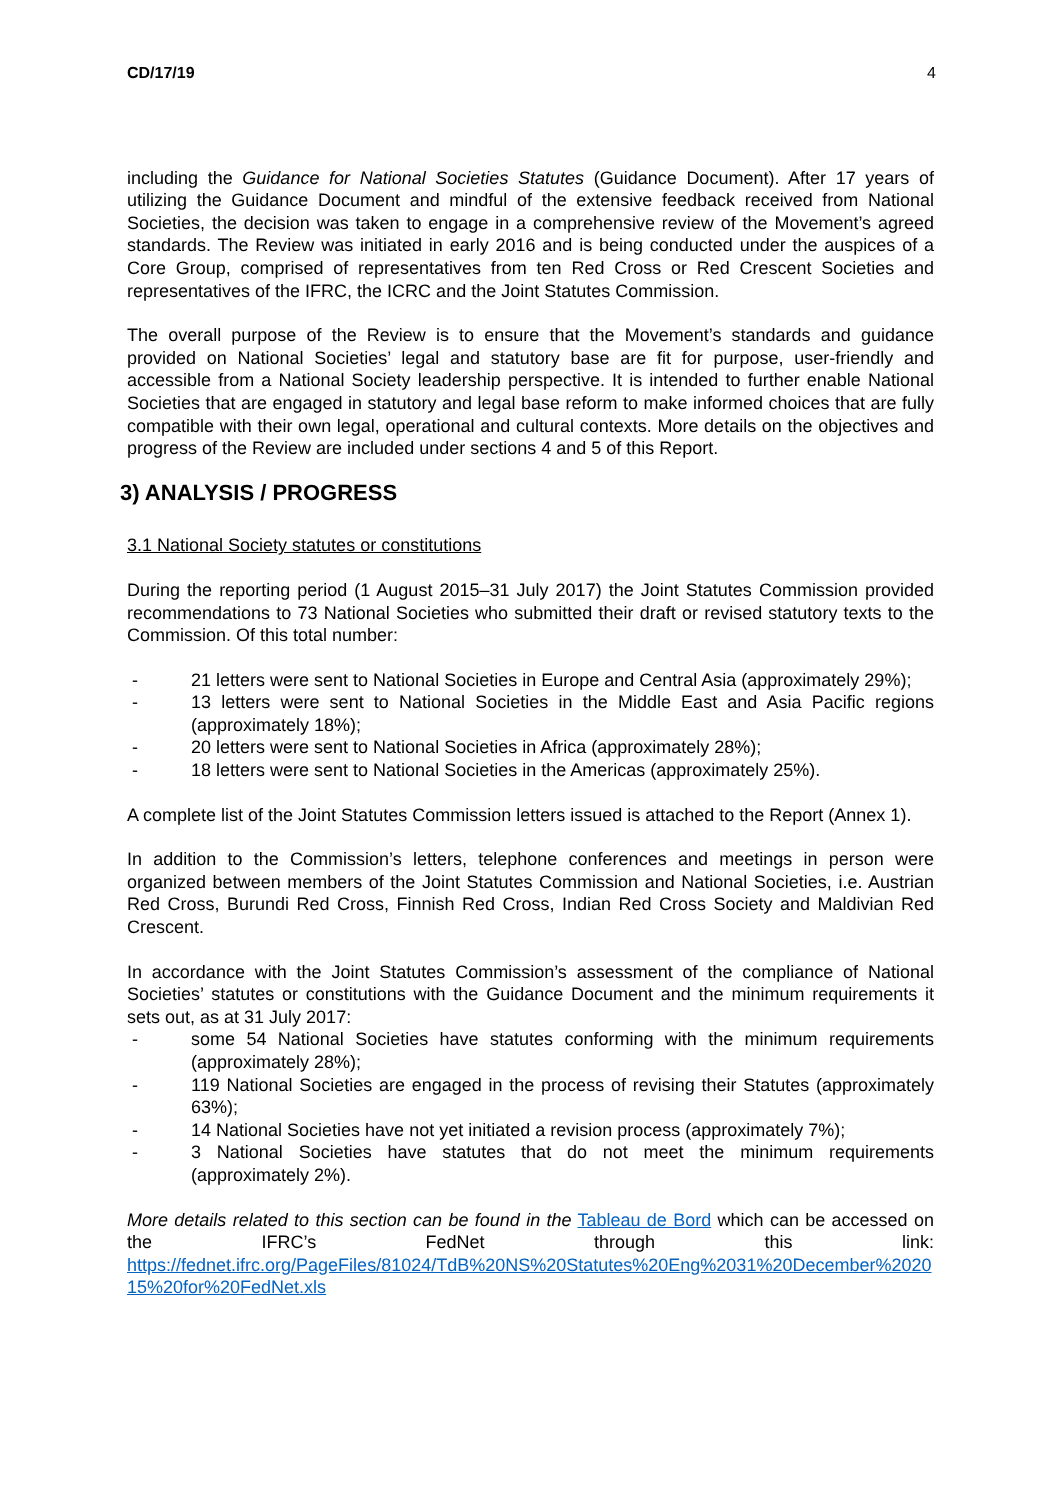CD/17/19 4
including the Guidance for National Societies Statutes (Guidance Document). After 17 years of utilizing the Guidance Document and mindful of the extensive feedback received from National Societies, the decision was taken to engage in a comprehensive review of the Movement’s agreed standards. The Review was initiated in early 2016 and is being conducted under the auspices of a Core Group, comprised of representatives from ten Red Cross or Red Crescent Societies and representatives of the IFRC, the ICRC and the Joint Statutes Commission.
The overall purpose of the Review is to ensure that the Movement’s standards and guidance provided on National Societies’ legal and statutory base are fit for purpose, user-friendly and accessible from a National Society leadership perspective. It is intended to further enable National Societies that are engaged in statutory and legal base reform to make informed choices that are fully compatible with their own legal, operational and cultural contexts. More details on the objectives and progress of the Review are included under sections 4 and 5 of this Report.
3) ANALYSIS / PROGRESS
3.1 National Society statutes or constitutions
During the reporting period (1 August 2015–31 July 2017) the Joint Statutes Commission provided recommendations to 73 National Societies who submitted their draft or revised statutory texts to the Commission. Of this total number:
- 21 letters were sent to National Societies in Europe and Central Asia (approximately 29%);
- 13 letters were sent to National Societies in the Middle East and Asia Pacific regions (approximately 18%);
- 20 letters were sent to National Societies in Africa (approximately 28%);
- 18 letters were sent to National Societies in the Americas (approximately 25%).
A complete list of the Joint Statutes Commission letters issued is attached to the Report (Annex 1).
In addition to the Commission’s letters, telephone conferences and meetings in person were organized between members of the Joint Statutes Commission and National Societies, i.e. Austrian Red Cross, Burundi Red Cross, Finnish Red Cross, Indian Red Cross Society and Maldivian Red Crescent.
In accordance with the Joint Statutes Commission’s assessment of the compliance of National Societies’ statutes or constitutions with the Guidance Document and the minimum requirements it sets out, as at 31 July 2017:
- some 54 National Societies have statutes conforming with the minimum requirements (approximately 28%);
- 119 National Societies are engaged in the process of revising their Statutes (approximately 63%);
- 14 National Societies have not yet initiated a revision process (approximately 7%);
- 3 National Societies have statutes that do not meet the minimum requirements (approximately 2%).
More details related to this section can be found in the Tableau de Bord which can be accessed on the IFRC’s FedNet through this link:
https://fednet.ifrc.org/PageFiles/81024/TdB%20NS%20Statutes%20Eng%2031%20December%202015%20for%20FedNet.xls